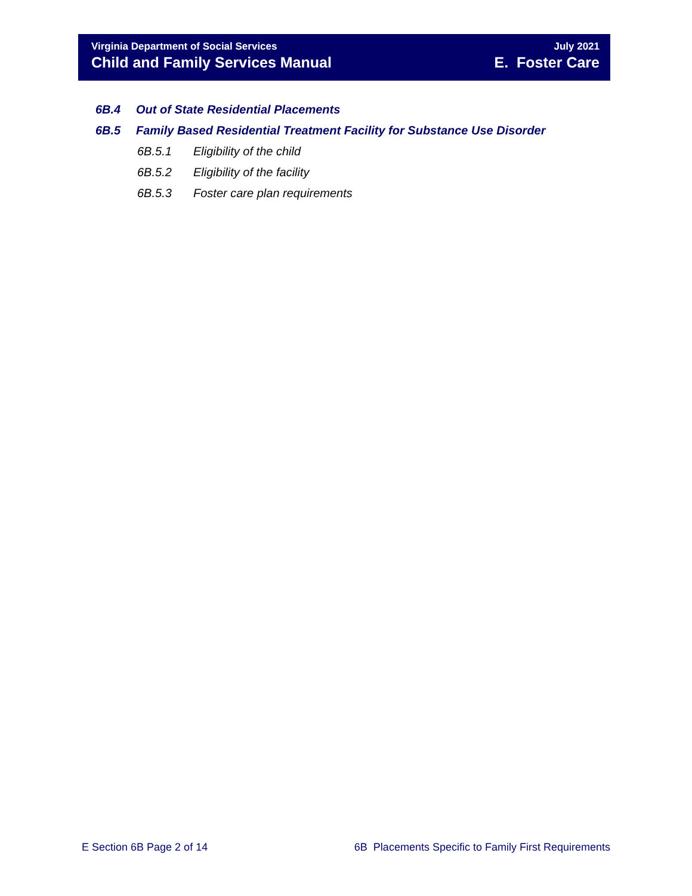Virginia Department of Social Services
Child and Family Services Manual
July 2021
E. Foster Care
6B.4 Out of State Residential Placements
6B.5 Family Based Residential Treatment Facility for Substance Use Disorder
6B.5.1 Eligibility of the child
6B.5.2 Eligibility of the facility
6B.5.3 Foster care plan requirements
E Section 6B Page 2 of 14 6B Placements Specific to Family First Requirements